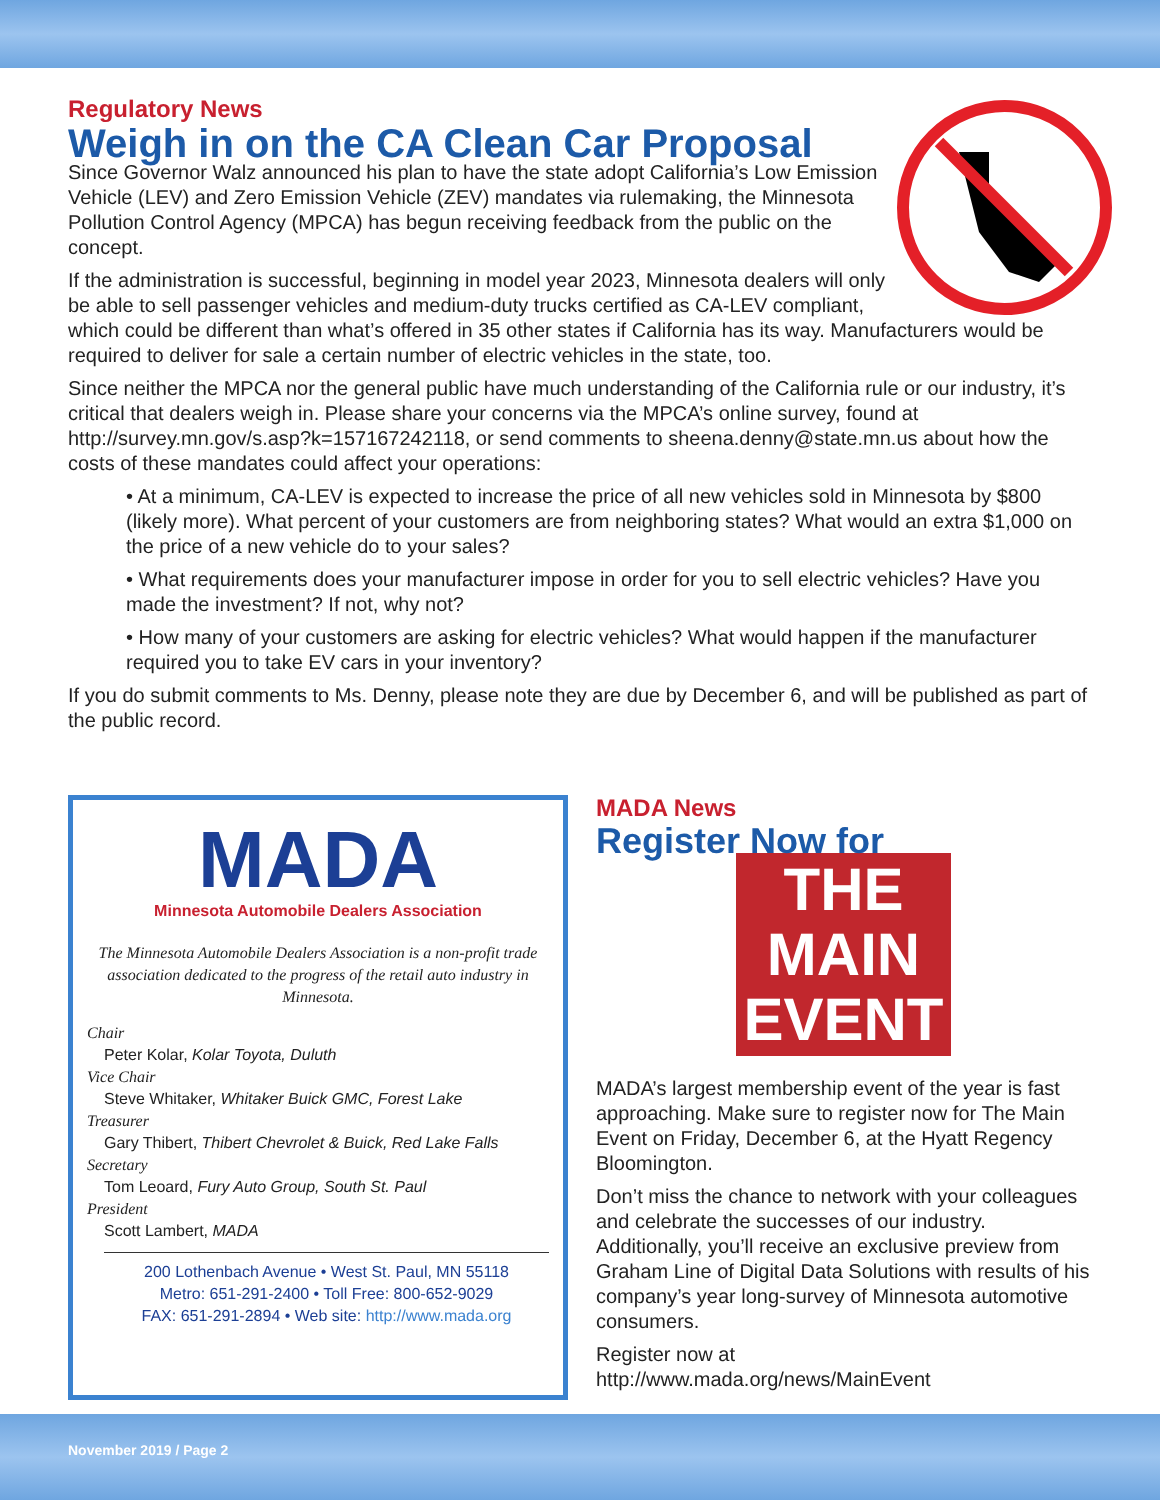Regulatory News
Weigh in on the CA Clean Car Proposal
Since Governor Walz announced his plan to have the state adopt California’s Low Emission Vehicle (LEV) and Zero Emission Vehicle (ZEV) mandates via rulemaking, the Minnesota Pollution Control Agency (MPCA) has begun receiving feedback from the public on the concept.
If the administration is successful, beginning in model year 2023, Minnesota dealers will only be able to sell passenger vehicles and medium-duty trucks certified as CA-LEV compliant, which could be different than what’s offered in 35 other states if California has its way. Manufacturers would be required to deliver for sale a certain number of electric vehicles in the state, too.
Since neither the MPCA nor the general public have much understanding of the California rule or our industry, it’s critical that dealers weigh in. Please share your concerns via the MPCA’s online survey, found at http://survey.mn.gov/s.asp?k=157167242118, or send comments to sheena.denny@state.mn.us about how the costs of these mandates could affect your operations:
• At a minimum, CA-LEV is expected to increase the price of all new vehicles sold in Minnesota by $800 (likely more). What percent of your customers are from neighboring states? What would an extra $1,000 on the price of a new vehicle do to your sales?
• What requirements does your manufacturer impose in order for you to sell electric vehicles? Have you made the investment? If not, why not?
• How many of your customers are asking for electric vehicles? What would happen if the manufacturer required you to take EV cars in your inventory?
If you do submit comments to Ms. Denny, please note they are due by December 6, and will be published as part of the public record.
MADA
Minnesota Automobile Dealers Association
The Minnesota Automobile Dealers Association is a non-profit trade association dedicated to the progress of the retail auto industry in Minnesota.
Chair
Peter Kolar, Kolar Toyota, Duluth
Vice Chair
Steve Whitaker, Whitaker Buick GMC, Forest Lake
Treasurer
Gary Thibert, Thibert Chevrolet & Buick, Red Lake Falls
Secretary
Tom Leoard, Fury Auto Group, South St. Paul
President
Scott Lambert, MADA
200 Lothenbach Avenue • West St. Paul, MN 55118
Metro: 651-291-2400 • Toll Free: 800-652-9029
FAX: 651-291-2894 • Web site: http://www.mada.org
MADA News
Register Now for
THE MAIN
EVENT
MADA’s largest membership event of the year is fast approaching. Make sure to register now for The Main Event on Friday, December 6, at the Hyatt Regency Bloomington.
Don’t miss the chance to network with your colleagues and celebrate the successes of our industry. Additionally, you’ll receive an exclusive preview from Graham Line of Digital Data Solutions with results of his company’s year long-survey of Minnesota automotive consumers.
Register now at
http://www.mada.org/news/MainEvent
November 2019 / Page 2